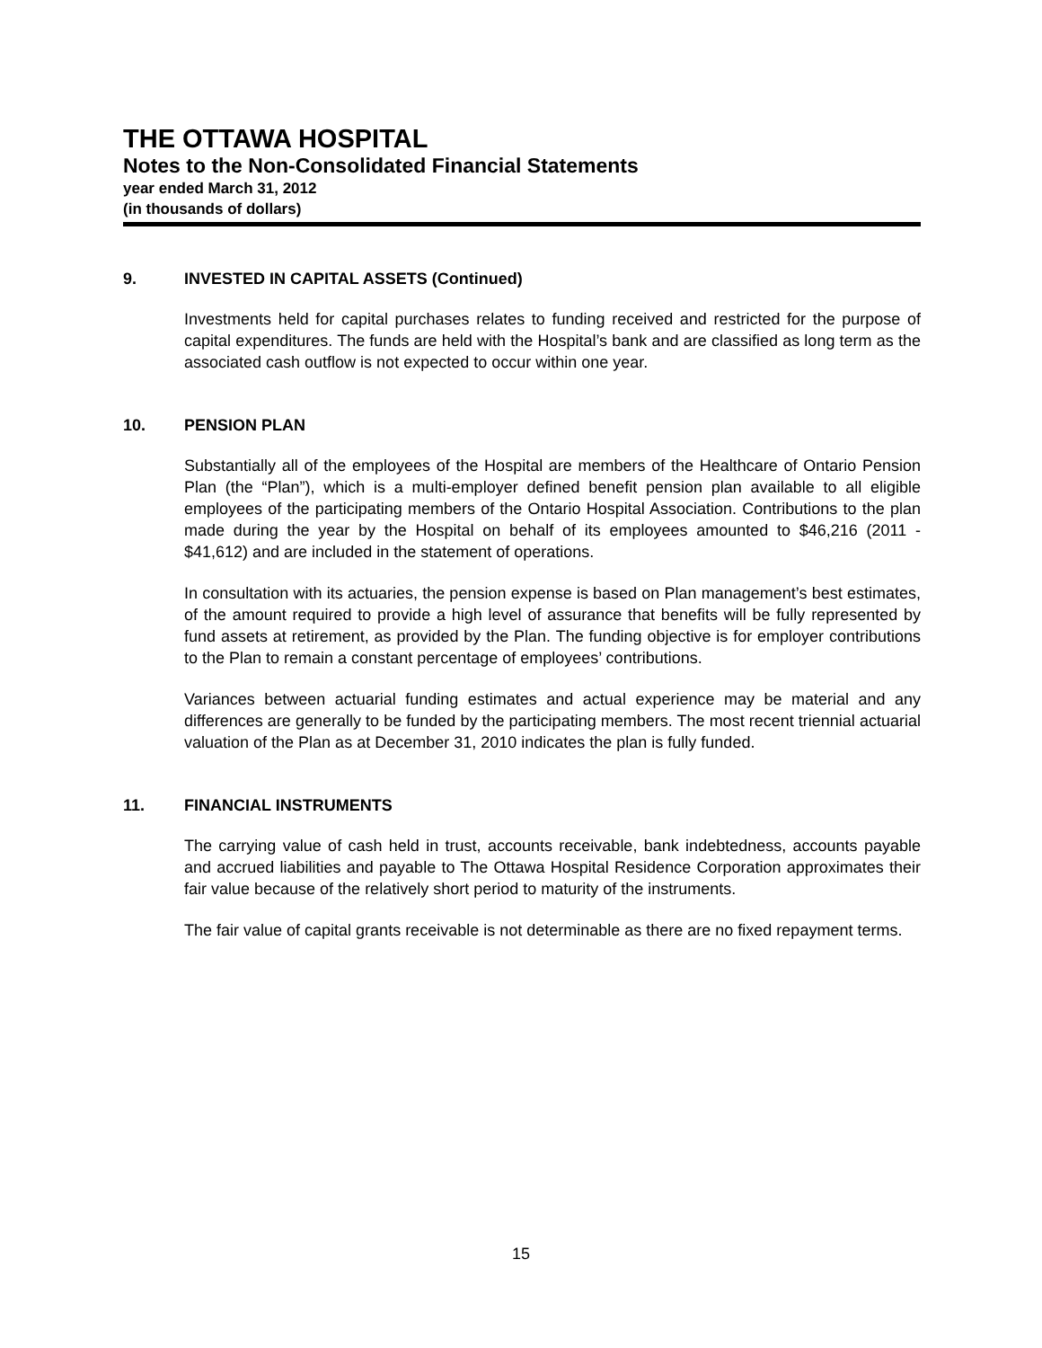THE OTTAWA HOSPITAL
Notes to the Non-Consolidated Financial Statements
year ended March 31, 2012
(in thousands of dollars)
9. INVESTED IN CAPITAL ASSETS (Continued)
Investments held for capital purchases relates to funding received and restricted for the purpose of capital expenditures. The funds are held with the Hospital’s bank and are classified as long term as the associated cash outflow is not expected to occur within one year.
10. PENSION PLAN
Substantially all of the employees of the Hospital are members of the Healthcare of Ontario Pension Plan (the “Plan”), which is a multi-employer defined benefit pension plan available to all eligible employees of the participating members of the Ontario Hospital Association. Contributions to the plan made during the year by the Hospital on behalf of its employees amounted to $46,216 (2011 - $41,612) and are included in the statement of operations.
In consultation with its actuaries, the pension expense is based on Plan management’s best estimates, of the amount required to provide a high level of assurance that benefits will be fully represented by fund assets at retirement, as provided by the Plan. The funding objective is for employer contributions to the Plan to remain a constant percentage of employees’ contributions.
Variances between actuarial funding estimates and actual experience may be material and any differences are generally to be funded by the participating members. The most recent triennial actuarial valuation of the Plan as at December 31, 2010 indicates the plan is fully funded.
11. FINANCIAL INSTRUMENTS
The carrying value of cash held in trust, accounts receivable, bank indebtedness, accounts payable and accrued liabilities and payable to The Ottawa Hospital Residence Corporation approximates their fair value because of the relatively short period to maturity of the instruments.
The fair value of capital grants receivable is not determinable as there are no fixed repayment terms.
15